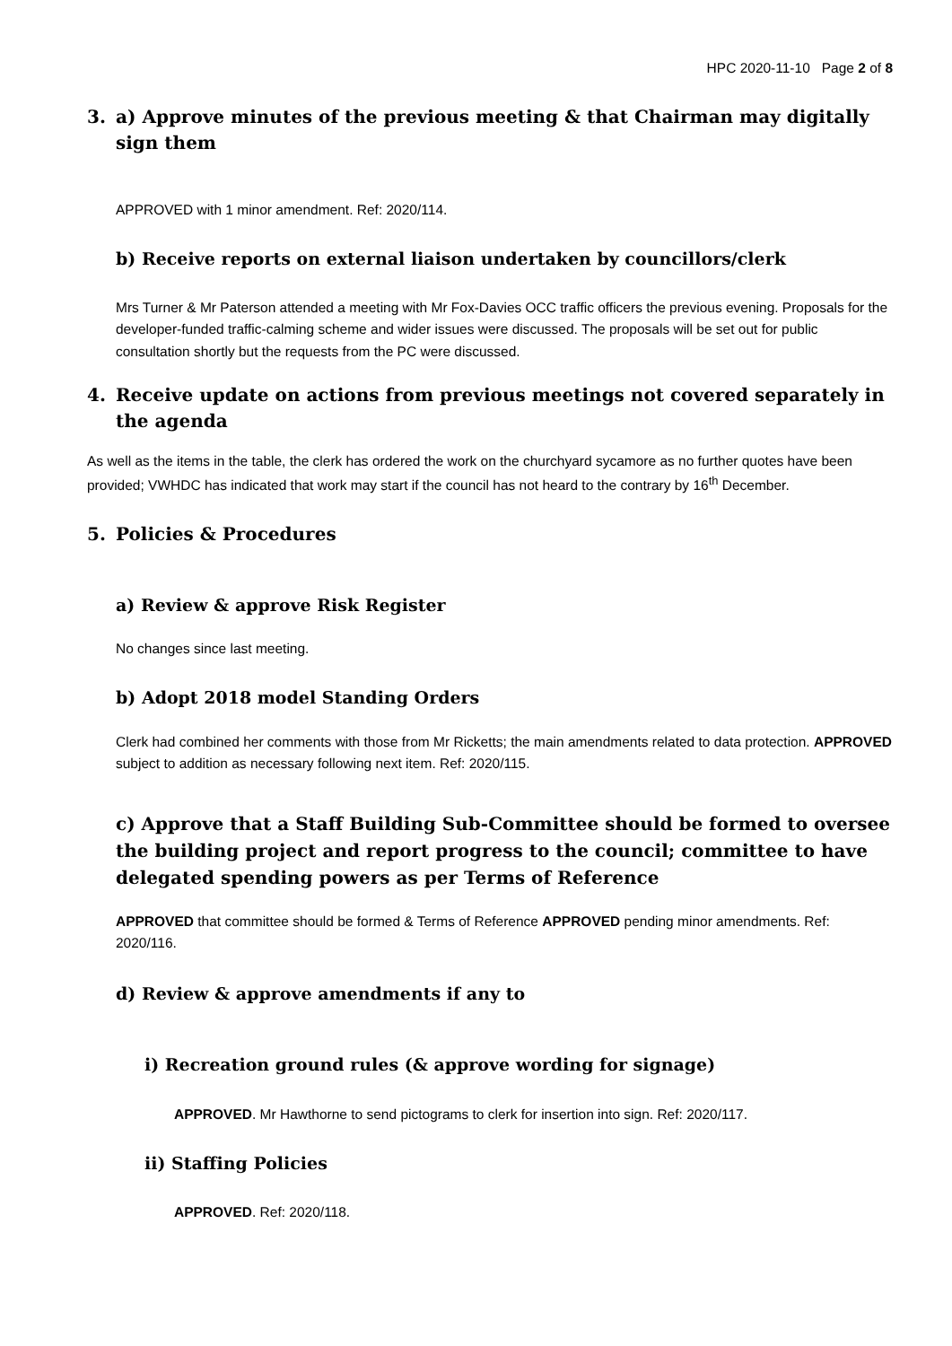HPC 2020-11-10 Page 2 of 8
3. a) Approve minutes of the previous meeting & that Chairman may digitally sign them
APPROVED with 1 minor amendment. Ref: 2020/114.
b) Receive reports on external liaison undertaken by councillors/clerk
Mrs Turner & Mr Paterson attended a meeting with Mr Fox-Davies OCC traffic officers the previous evening. Proposals for the developer-funded traffic-calming scheme and wider issues were discussed. The proposals will be set out for public consultation shortly but the requests from the PC were discussed.
4. Receive update on actions from previous meetings not covered separately in the agenda
As well as the items in the table, the clerk has ordered the work on the churchyard sycamore as no further quotes have been provided; VWHDC has indicated that work may start if the council has not heard to the contrary by 16<sup>th</sup> December.
5. Policies & Procedures
a) Review & approve Risk Register
No changes since last meeting.
b) Adopt 2018 model Standing Orders
Clerk had combined her comments with those from Mr Ricketts; the main amendments related to data protection. APPROVED subject to addition as necessary following next item. Ref: 2020/115.
c) Approve that a Staff Building Sub-Committee should be formed to oversee the building project and report progress to the council; committee to have delegated spending powers as per Terms of Reference
APPROVED that committee should be formed & Terms of Reference APPROVED pending minor amendments. Ref: 2020/116.
d) Review & approve amendments if any to
i) Recreation ground rules (& approve wording for signage)
APPROVED. Mr Hawthorne to send pictograms to clerk for insertion into sign. Ref: 2020/117.
ii) Staffing Policies
APPROVED. Ref: 2020/118.